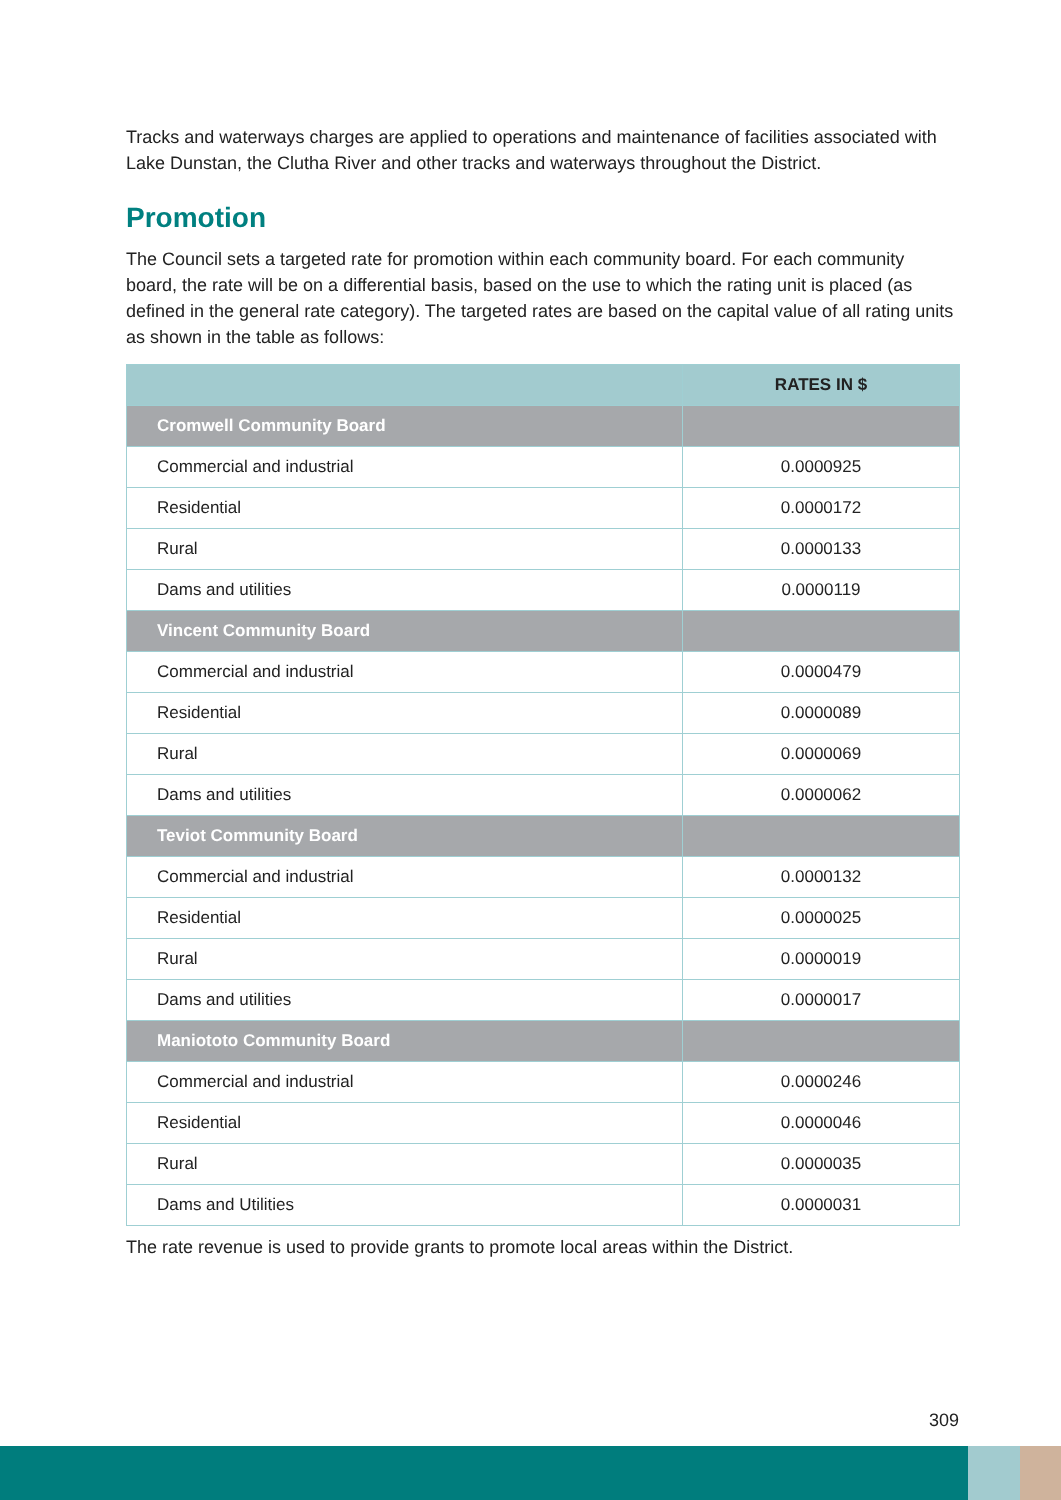Tracks and waterways charges are applied to operations and maintenance of facilities associated with Lake Dunstan, the Clutha River and other tracks and waterways throughout the District.
Promotion
The Council sets a targeted rate for promotion within each community board. For each community board, the rate will be on a differential basis, based on the use to which the rating unit is placed (as defined in the general rate category). The targeted rates are based on the capital value of all rating units as shown in the table as follows:
| | RATES IN $ |
| --- | --- |
| Cromwell Community Board | |
| Commercial and industrial | 0.0000925 |
| Residential | 0.0000172 |
| Rural | 0.0000133 |
| Dams and utilities | 0.0000119 |
| Vincent Community Board | |
| Commercial and industrial | 0.0000479 |
| Residential | 0.0000089 |
| Rural | 0.0000069 |
| Dams and utilities | 0.0000062 |
| Teviot Community Board | |
| Commercial and industrial | 0.0000132 |
| Residential | 0.0000025 |
| Rural | 0.0000019 |
| Dams and utilities | 0.0000017 |
| Maniototo Community Board | |
| Commercial and industrial | 0.0000246 |
| Residential | 0.0000046 |
| Rural | 0.0000035 |
| Dams and Utilities | 0.0000031 |
The rate revenue is used to provide grants to promote local areas within the District.
309